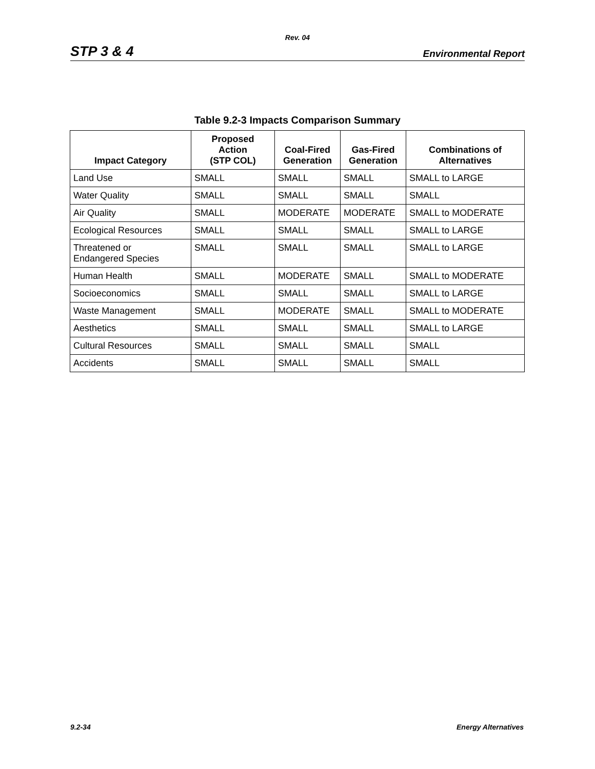Rev. 04
STP 3 & 4 Environmental Report
Table 9.2-3 Impacts Comparison Summary
| Impact Category | Proposed Action (STP COL) | Coal-Fired Generation | Gas-Fired Generation | Combinations of Alternatives |
| --- | --- | --- | --- | --- |
| Land Use | SMALL | SMALL | SMALL | SMALL to LARGE |
| Water Quality | SMALL | SMALL | SMALL | SMALL |
| Air Quality | SMALL | MODERATE | MODERATE | SMALL to MODERATE |
| Ecological Resources | SMALL | SMALL | SMALL | SMALL to LARGE |
| Threatened or Endangered Species | SMALL | SMALL | SMALL | SMALL to LARGE |
| Human Health | SMALL | MODERATE | SMALL | SMALL to MODERATE |
| Socioeconomics | SMALL | SMALL | SMALL | SMALL to LARGE |
| Waste Management | SMALL | MODERATE | SMALL | SMALL to MODERATE |
| Aesthetics | SMALL | SMALL | SMALL | SMALL to LARGE |
| Cultural Resources | SMALL | SMALL | SMALL | SMALL |
| Accidents | SMALL | SMALL | SMALL | SMALL |
9.2-34 Energy Alternatives